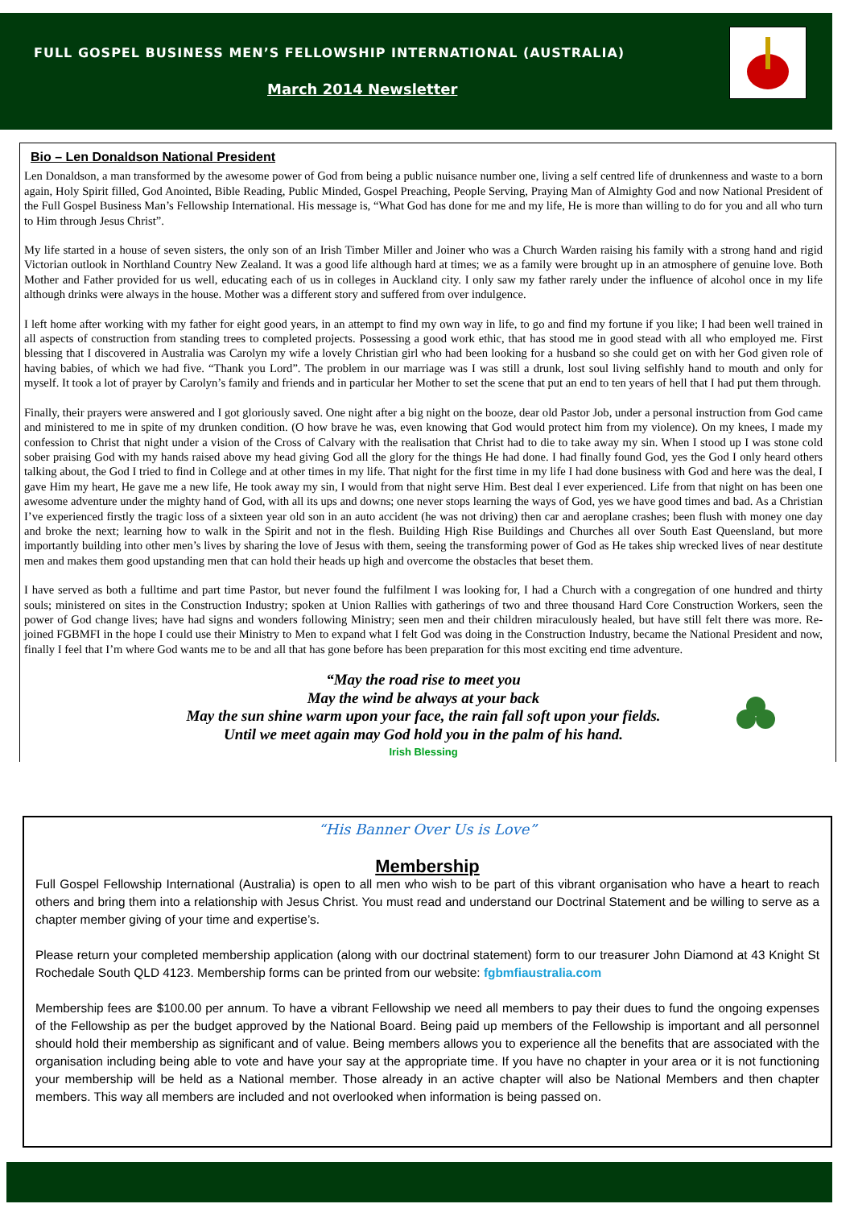FULL GOSPEL BUSINESS MEN’S FELLOWSHIP INTERNATIONAL (AUSTRALIA)
March 2014 Newsletter
Bio – Len Donaldson National President
Len Donaldson, a man transformed by the awesome power of God from being a public nuisance number one, living a self centred life of drunkenness and waste to a born again, Holy Spirit filled, God Anointed, Bible Reading, Public Minded, Gospel Preaching, People Serving, Praying Man of Almighty God and now National President of the Full Gospel Business Man’s Fellowship International. His message is, “What God has done for me and my life, He is more than willing to do for you and all who turn to Him through Jesus Christ”.
My life started in a house of seven sisters, the only son of an Irish Timber Miller and Joiner who was a Church Warden raising his family with a strong hand and rigid Victorian outlook in Northland Country New Zealand. It was a good life although hard at times; we as a family were brought up in an atmosphere of genuine love. Both Mother and Father provided for us well, educating each of us in colleges in Auckland city. I only saw my father rarely under the influence of alcohol once in my life although drinks were always in the house. Mother was a different story and suffered from over indulgence.
I left home after working with my father for eight good years, in an attempt to find my own way in life, to go and find my fortune if you like; I had been well trained in all aspects of construction from standing trees to completed projects. Possessing a good work ethic, that has stood me in good stead with all who employed me. First blessing that I discovered in Australia was Carolyn my wife a lovely Christian girl who had been looking for a husband so she could get on with her God given role of having babies, of which we had five. “Thank you Lord”. The problem in our marriage was I was still a drunk, lost soul living selfishly hand to mouth and only for myself. It took a lot of prayer by Carolyn’s family and friends and in particular her Mother to set the scene that put an end to ten years of hell that I had put them through.
Finally, their prayers were answered and I got gloriously saved. One night after a big night on the booze, dear old Pastor Job, under a personal instruction from God came and ministered to me in spite of my drunken condition. (O how brave he was, even knowing that God would protect him from my violence). On my knees, I made my confession to Christ that night under a vision of the Cross of Calvary with the realisation that Christ had to die to take away my sin. When I stood up I was stone cold sober praising God with my hands raised above my head giving God all the glory for the things He had done. I had finally found God, yes the God I only heard others talking about, the God I tried to find in College and at other times in my life. That night for the first time in my life I had done business with God and here was the deal, I gave Him my heart, He gave me a new life, He took away my sin, I would from that night serve Him. Best deal I ever experienced. Life from that night on has been one awesome adventure under the mighty hand of God, with all its ups and downs; one never stops learning the ways of God, yes we have good times and bad. As a Christian I’ve experienced firstly the tragic loss of a sixteen year old son in an auto accident (he was not driving) then car and aeroplane crashes; been flush with money one day and broke the next; learning how to walk in the Spirit and not in the flesh. Building High Rise Buildings and Churches all over South East Queensland, but more importantly building into other men’s lives by sharing the love of Jesus with them, seeing the transforming power of God as He takes ship wrecked lives of near destitute men and makes them good upstanding men that can hold their heads up high and overcome the obstacles that beset them.
I have served as both a fulltime and part time Pastor, but never found the fulfilment I was looking for, I had a Church with a congregation of one hundred and thirty souls; ministered on sites in the Construction Industry; spoken at Union Rallies with gatherings of two and three thousand Hard Core Construction Workers, seen the power of God change lives; have had signs and wonders following Ministry; seen men and their children miraculously healed, but have still felt there was more. Re-joined FGBMFI in the hope I could use their Ministry to Men to expand what I felt God was doing in the Construction Industry, became the National President and now, finally I feel that I’m where God wants me to be and all that has gone before has been preparation for this most exciting end time adventure.
“May the road rise to meet you
May the wind be always at your back
May the sun shine warm upon your face, the rain fall soft upon your fields.
Until we meet again may God hold you in the palm of his hand.
Irish Blessing
“His Banner Over Us is Love”
Membership
Full Gospel Fellowship International (Australia) is open to all men who wish to be part of this vibrant organisation who have a heart to reach others and bring them into a relationship with Jesus Christ. You must read and understand our Doctrinal Statement and be willing to serve as a chapter member giving of your time and expertise’s.
Please return your completed membership application (along with our doctrinal statement) form to our treasurer John Diamond at 43 Knight St Rochedale South QLD 4123. Membership forms can be printed from our website: fgbmfiaustralia.com
Membership fees are $100.00 per annum. To have a vibrant Fellowship we need all members to pay their dues to fund the ongoing expenses of the Fellowship as per the budget approved by the National Board. Being paid up members of the Fellowship is important and all personnel should hold their membership as significant and of value. Being members allows you to experience all the benefits that are associated with the organisation including being able to vote and have your say at the appropriate time. If you have no chapter in your area or it is not functioning your membership will be held as a National member. Those already in an active chapter will also be National Members and then chapter members. This way all members are included and not overlooked when information is being passed on.